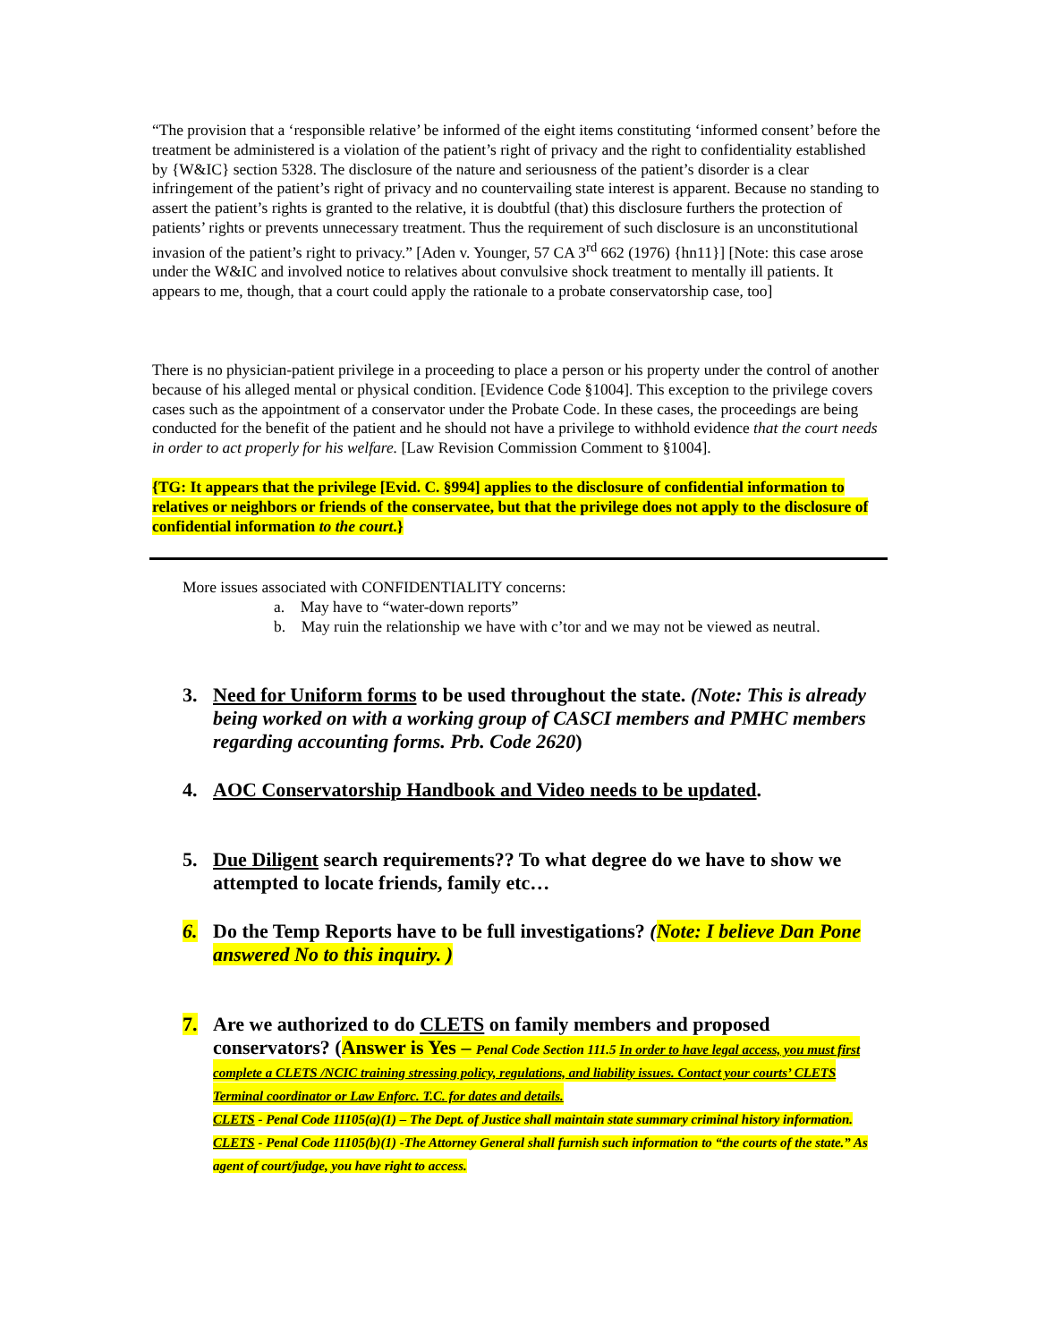“The provision that a ‘responsible relative’ be informed of the eight items constituting ‘informed consent’ before the treatment be administered is a violation of the patient’s right of privacy and the right to confidentiality established by {W&IC} section 5328. The disclosure of the nature and seriousness of the patient’s disorder is a clear infringement of the patient’s right of privacy and no countervailing state interest is apparent. Because no standing to assert the patient’s rights is granted to the relative, it is doubtful (that) this disclosure furthers the protection of patients’ rights or prevents unnecessary treatment. Thus the requirement of such disclosure is an unconstitutional invasion of the patient’s right to privacy.” [Aden v. Younger, 57 CA 3<sup>rd</sup> 662 (1976) {hn11}] [Note: this case arose under the W&IC and involved notice to relatives about convulsive shock treatment to mentally ill patients. It appears to me, though, that a court could apply the rationale to a probate conservatorship case, too]
There is no physician-patient privilege in a proceeding to place a person or his property under the control of another because of his alleged mental or physical condition. [Evidence Code §1004]. This exception to the privilege covers cases such as the appointment of a conservator under the Probate Code. In these cases, the proceedings are being conducted for the benefit of the patient and he should not have a privilege to withhold evidence that the court needs in order to act properly for his welfare. [Law Revision Commission Comment to §1004].
{TG: It appears that the privilege [Evid. C. §994] applies to the disclosure of confidential information to relatives or neighbors or friends of the conservatee, but that the privilege does not apply to the disclosure of confidential information to the court.}
More issues associated with CONFIDENTIALITY concerns:
a. May have to “water-down reports”
b. May ruin the relationship we have with c’tor and we may not be viewed as neutral.
3. Need for Uniform forms to be used throughout the state. (Note: This is already being worked on with a working group of CASCI members and PMHC members regarding accounting forms. Prb. Code 2620)
4. AOC Conservatorship Handbook and Video needs to be updated.
5. Due Diligent search requirements?? To what degree do we have to show we attempted to locate friends, family etc…
6. Do the Temp Reports have to be full investigations? (Note: I believe Dan Pone answered No to this inquiry. )
7. Are we authorized to do CLETS on family members and proposed conservators? (Answer is Yes – Penal Code Section 111.5 In order to have legal access, you must first complete a CLETS /NCIC training stressing policy, regulations, and liability issues. Contact your courts’ CLETS Terminal coordinator or Law Enforc. T.C. for dates and details.
CLETS - Penal Code 11105(a)(1) – The Dept. of Justice shall maintain state summary criminal history information.
CLETS - Penal Code 11105(b)(1) -The Attorney General shall furnish such information to “the courts of the state.” As agent of court/judge, you have right to access.